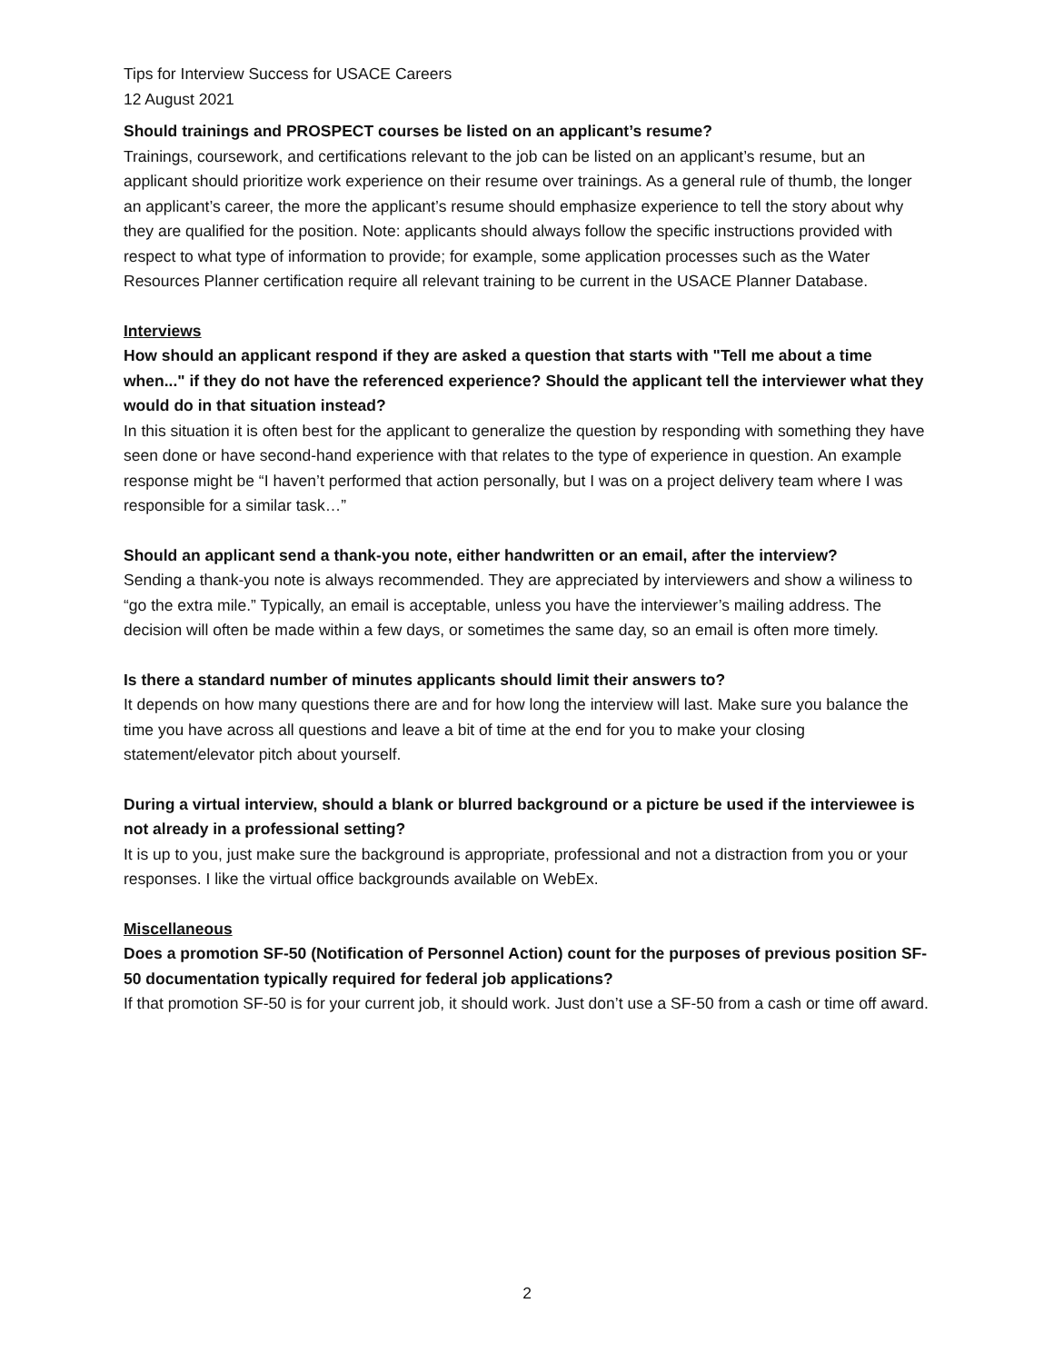Tips for Interview Success for USACE Careers
12 August 2021
Should trainings and PROSPECT courses be listed on an applicant’s resume?
Trainings, coursework, and certifications relevant to the job can be listed on an applicant’s resume, but an applicant should prioritize work experience on their resume over trainings. As a general rule of thumb, the longer an applicant’s career, the more the applicant’s resume should emphasize experience to tell the story about why they are qualified for the position. Note: applicants should always follow the specific instructions provided with respect to what type of information to provide; for example, some application processes such as the Water Resources Planner certification require all relevant training to be current in the USACE Planner Database.
Interviews
How should an applicant respond if they are asked a question that starts with "Tell me about a time when..." if they do not have the referenced experience? Should the applicant tell the interviewer what they would do in that situation instead?
In this situation it is often best for the applicant to generalize the question by responding with something they have seen done or have second-hand experience with that relates to the type of experience in question. An example response might be “I haven’t performed that action personally, but I was on a project delivery team where I was responsible for a similar task…”
Should an applicant send a thank-you note, either handwritten or an email, after the interview?
Sending a thank-you note is always recommended. They are appreciated by interviewers and show a wiliness to “go the extra mile.” Typically, an email is acceptable, unless you have the interviewer’s mailing address. The decision will often be made within a few days, or sometimes the same day, so an email is often more timely.
Is there a standard number of minutes applicants should limit their answers to?
It depends on how many questions there are and for how long the interview will last. Make sure you balance the time you have across all questions and leave a bit of time at the end for you to make your closing statement/elevator pitch about yourself.
During a virtual interview, should a blank or blurred background or a picture be used if the interviewee is not already in a professional setting?
It is up to you, just make sure the background is appropriate, professional and not a distraction from you or your responses. I like the virtual office backgrounds available on WebEx.
Miscellaneous
Does a promotion SF-50 (Notification of Personnel Action) count for the purposes of previous position SF-50 documentation typically required for federal job applications?
If that promotion SF-50 is for your current job, it should work. Just don’t use a SF-50 from a cash or time off award.
2